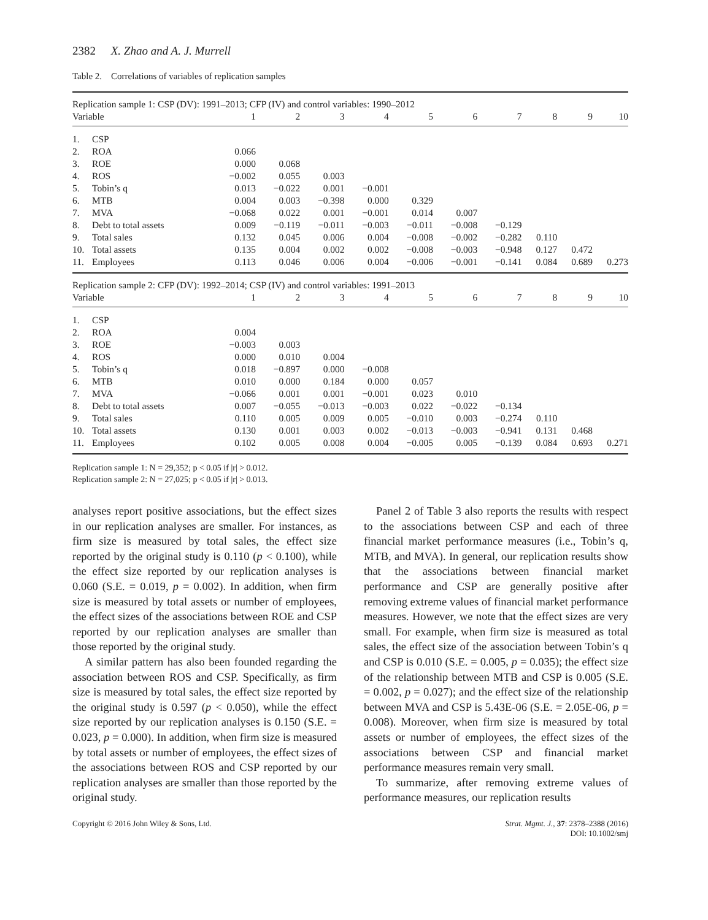2382 X. Zhao and A. J. Murrell
Table 2. Correlations of variables of replication samples
| Replication sample 1: CSP (DV): 1991–2013; CFP (IV) and control variables: 1990–2012 | | | | | | | | | | | |
| Variable | | 1 | 2 | 3 | 4 | 5 | 6 | 7 | 8 | 9 | 10 |
| 1. | CSP | | | | | | | | | | |
| 2. | ROA | 0.066 | | | | | | | | | |
| 3. | ROE | 0.000 | 0.068 | | | | | | | | |
| 4. | ROS | −0.002 | 0.055 | 0.003 | | | | | | | |
| 5. | Tobin’s q | 0.013 | −0.022 | 0.001 | −0.001 | | | | | | |
| 6. | MTB | 0.004 | 0.003 | −0.398 | 0.000 | 0.329 | | | | | |
| 7. | MVA | −0.068 | 0.022 | 0.001 | −0.001 | 0.014 | 0.007 | | | | |
| 8. | Debt to total assets | 0.009 | −0.119 | −0.011 | −0.003 | −0.011 | −0.008 | −0.129 | | | |
| 9. | Total sales | 0.132 | 0.045 | 0.006 | 0.004 | −0.008 | −0.002 | −0.282 | 0.110 | | |
| 10. | Total assets | 0.135 | 0.004 | 0.002 | 0.002 | −0.008 | −0.003 | −0.948 | 0.127 | 0.472 | |
| 11. | Employees | 0.113 | 0.046 | 0.006 | 0.004 | −0.006 | −0.001 | −0.141 | 0.084 | 0.689 | 0.273 |
| Replication sample 2: CFP (DV): 1992–2014; CSP (IV) and control variables: 1991–2013 | | | | | | | | | | | |
| Variable | | 1 | 2 | 3 | 4 | 5 | 6 | 7 | 8 | 9 | 10 |
| 1. | CSP | | | | | | | | | | |
| 2. | ROA | 0.004 | | | | | | | | | |
| 3. | ROE | −0.003 | 0.003 | | | | | | | | |
| 4. | ROS | 0.000 | 0.010 | 0.004 | | | | | | | |
| 5. | Tobin’s q | 0.018 | −0.897 | 0.000 | −0.008 | | | | | | |
| 6. | MTB | 0.010 | 0.000 | 0.184 | 0.000 | 0.057 | | | | | |
| 7. | MVA | −0.066 | 0.001 | 0.001 | −0.001 | 0.023 | 0.010 | | | | |
| 8. | Debt to total assets | 0.007 | −0.055 | −0.013 | −0.003 | 0.022 | −0.022 | −0.134 | | | |
| 9. | Total sales | 0.110 | 0.005 | 0.009 | 0.005 | −0.010 | 0.003 | −0.274 | 0.110 | | |
| 10. | Total assets | 0.130 | 0.001 | 0.003 | 0.002 | −0.013 | −0.003 | −0.941 | 0.131 | 0.468 | |
| 11. | Employees | 0.102 | 0.005 | 0.008 | 0.004 | −0.005 | 0.005 | −0.139 | 0.084 | 0.693 | 0.271 |
Replication sample 1: N = 29,352; p < 0.05 if |r| > 0.012.
Replication sample 2: N = 27,025; p < 0.05 if |r| > 0.013.
analyses report positive associations, but the effect sizes in our replication analyses are smaller. For instances, as firm size is measured by total sales, the effect size reported by the original study is 0.110 (p < 0.100), while the effect size reported by our replication analyses is 0.060 (S.E. = 0.019, p = 0.002). In addition, when firm size is measured by total assets or number of employees, the effect sizes of the associations between ROE and CSP reported by our replication analyses are smaller than those reported by the original study.
A similar pattern has also been founded regarding the association between ROS and CSP. Specifically, as firm size is measured by total sales, the effect size reported by the original study is 0.597 (p < 0.050), while the effect size reported by our replication analyses is 0.150 (S.E. = 0.023, p = 0.000). In addition, when firm size is measured by total assets or number of employees, the effect sizes of the associations between ROS and CSP reported by our replication analyses are smaller than those reported by the original study.
Panel 2 of Table 3 also reports the results with respect to the associations between CSP and each of three financial market performance measures (i.e., Tobin’s q, MTB, and MVA). In general, our replication results show that the associations between financial market performance and CSP are generally positive after removing extreme values of financial market performance measures. However, we note that the effect sizes are very small. For example, when firm size is measured as total sales, the effect size of the association between Tobin’s q and CSP is 0.010 (S.E. = 0.005, p = 0.035); the effect size of the relationship between MTB and CSP is 0.005 (S.E. = 0.002, p = 0.027); and the effect size of the relationship between MVA and CSP is 5.43E-06 (S.E. = 2.05E-06, p = 0.008). Moreover, when firm size is measured by total assets or number of employees, the effect sizes of the associations between CSP and financial market performance measures remain very small.
To summarize, after removing extreme values of performance measures, our replication results
Copyright © 2016 John Wiley & Sons, Ltd.
Strat. Mgmt. J., 37: 2378–2388 (2016)
DOI: 10.1002/smj